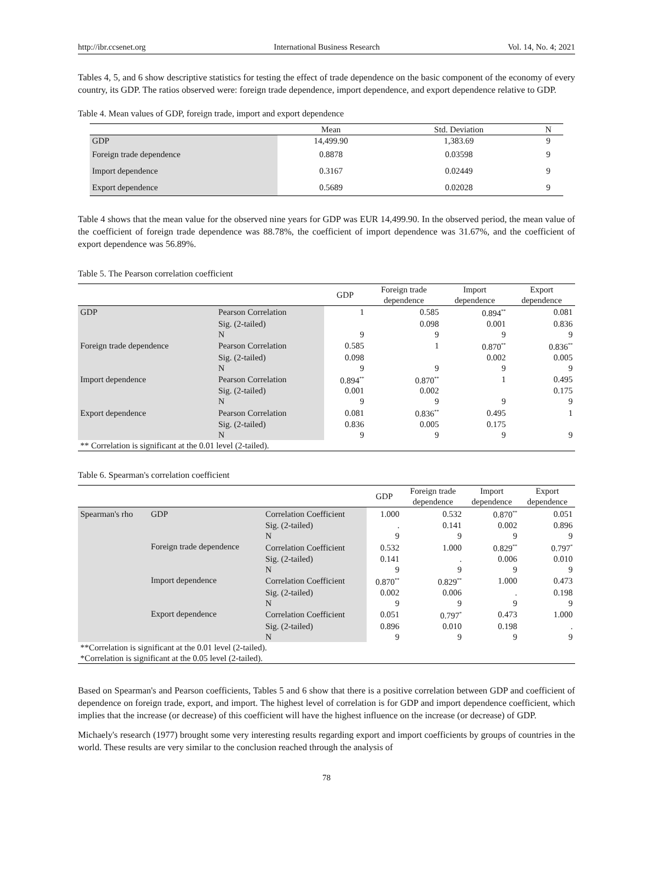http://ibr.ccsenet.org International Business Research Vol. 14, No. 4; 2021
Tables 4, 5, and 6 show descriptive statistics for testing the effect of trade dependence on the basic component of the economy of every country, its GDP. The ratios observed were: foreign trade dependence, import dependence, and export dependence relative to GDP.
Table 4. Mean values of GDP, foreign trade, import and export dependence
| | Mean | Std. Deviation | N |
| --- | --- | --- | --- |
| GDP | 14,499.90 | 1,383.69 | 9 |
| Foreign trade dependence | 0.8878 | 0.03598 | 9 |
| Import dependence | 0.3167 | 0.02449 | 9 |
| Export dependence | 0.5689 | 0.02028 | 9 |
Table 4 shows that the mean value for the observed nine years for GDP was EUR 14,499.90. In the observed period, the mean value of the coefficient of foreign trade dependence was 88.78%, the coefficient of import dependence was 31.67%, and the coefficient of export dependence was 56.89%.
Table 5. The Pearson correlation coefficient
| | | GDP | Foreign trade dependence | Import dependence | Export dependence |
| --- | --- | --- | --- | --- | --- |
| GDP | Pearson Correlation | 1 | 0.585 | 0.894<sup>**</sup> | 0.081 |
| | Sig. (2-tailed) | | 0.098 | 0.001 | 0.836 |
| | N | 9 | 9 | 9 | 9 |
| Foreign trade dependence | Pearson Correlation | 0.585 | 1 | 0.870<sup>**</sup> | 0.836<sup>**</sup> |
| | Sig. (2-tailed) | 0.098 | | 0.002 | 0.005 |
| | N | 9 | 9 | 9 | 9 |
| Import dependence | Pearson Correlation | 0.894<sup>**</sup> | 0.870<sup>**</sup> | 1 | 0.495 |
| | Sig. (2-tailed) | 0.001 | 0.002 | | 0.175 |
| | N | 9 | 9 | 9 | 9 |
| Export dependence | Pearson Correlation | 0.081 | 0.836<sup>**</sup> | 0.495 | 1 |
| | Sig. (2-tailed) | 0.836 | 0.005 | 0.175 | |
| | N | 9 | 9 | 9 | 9 |
| ** Correlation is significant at the 0.01 level (2-tailed). | | | | | |
Table 6. Spearman's correlation coefficient
| | | | GDP | Foreign trade dependence | Import dependence | Export dependence |
| --- | --- | --- | --- | --- | --- | --- |
| Spearman's rho | GDP | Correlation Coefficient | 1.000 | 0.532 | 0.870<sup>**</sup> | 0.051 |
| | | Sig. (2-tailed) | . | 0.141 | 0.002 | 0.896 |
| | | N | 9 | 9 | 9 | 9 |
| | Foreign trade dependence | Correlation Coefficient | 0.532 | 1.000 | 0.829<sup>**</sup> | 0.797<sup>*</sup> |
| | | Sig. (2-tailed) | 0.141 | . | 0.006 | 0.010 |
| | | N | 9 | 9 | 9 | 9 |
| | Import dependence | Correlation Coefficient | 0.870<sup>**</sup> | 0.829<sup>**</sup> | 1.000 | 0.473 |
| | | Sig. (2-tailed) | 0.002 | 0.006 | . | 0.198 |
| | | N | 9 | 9 | 9 | 9 |
| | Export dependence | Correlation Coefficient | 0.051 | 0.797<sup>*</sup> | 0.473 | 1.000 |
| | | Sig. (2-tailed) | 0.896 | 0.010 | 0.198 | . |
| | | N | 9 | 9 | 9 | 9 |
| **Correlation is significant at the 0.01 level (2-tailed). | | | | | | |
| *Correlation is significant at the 0.05 level (2-tailed). | | | | | | |
Based on Spearman's and Pearson coefficients, Tables 5 and 6 show that there is a positive correlation between GDP and coefficient of dependence on foreign trade, export, and import. The highest level of correlation is for GDP and import dependence coefficient, which implies that the increase (or decrease) of this coefficient will have the highest influence on the increase (or decrease) of GDP.
Michaely's research (1977) brought some very interesting results regarding export and import coefficients by groups of countries in the world. These results are very similar to the conclusion reached through the analysis of
78